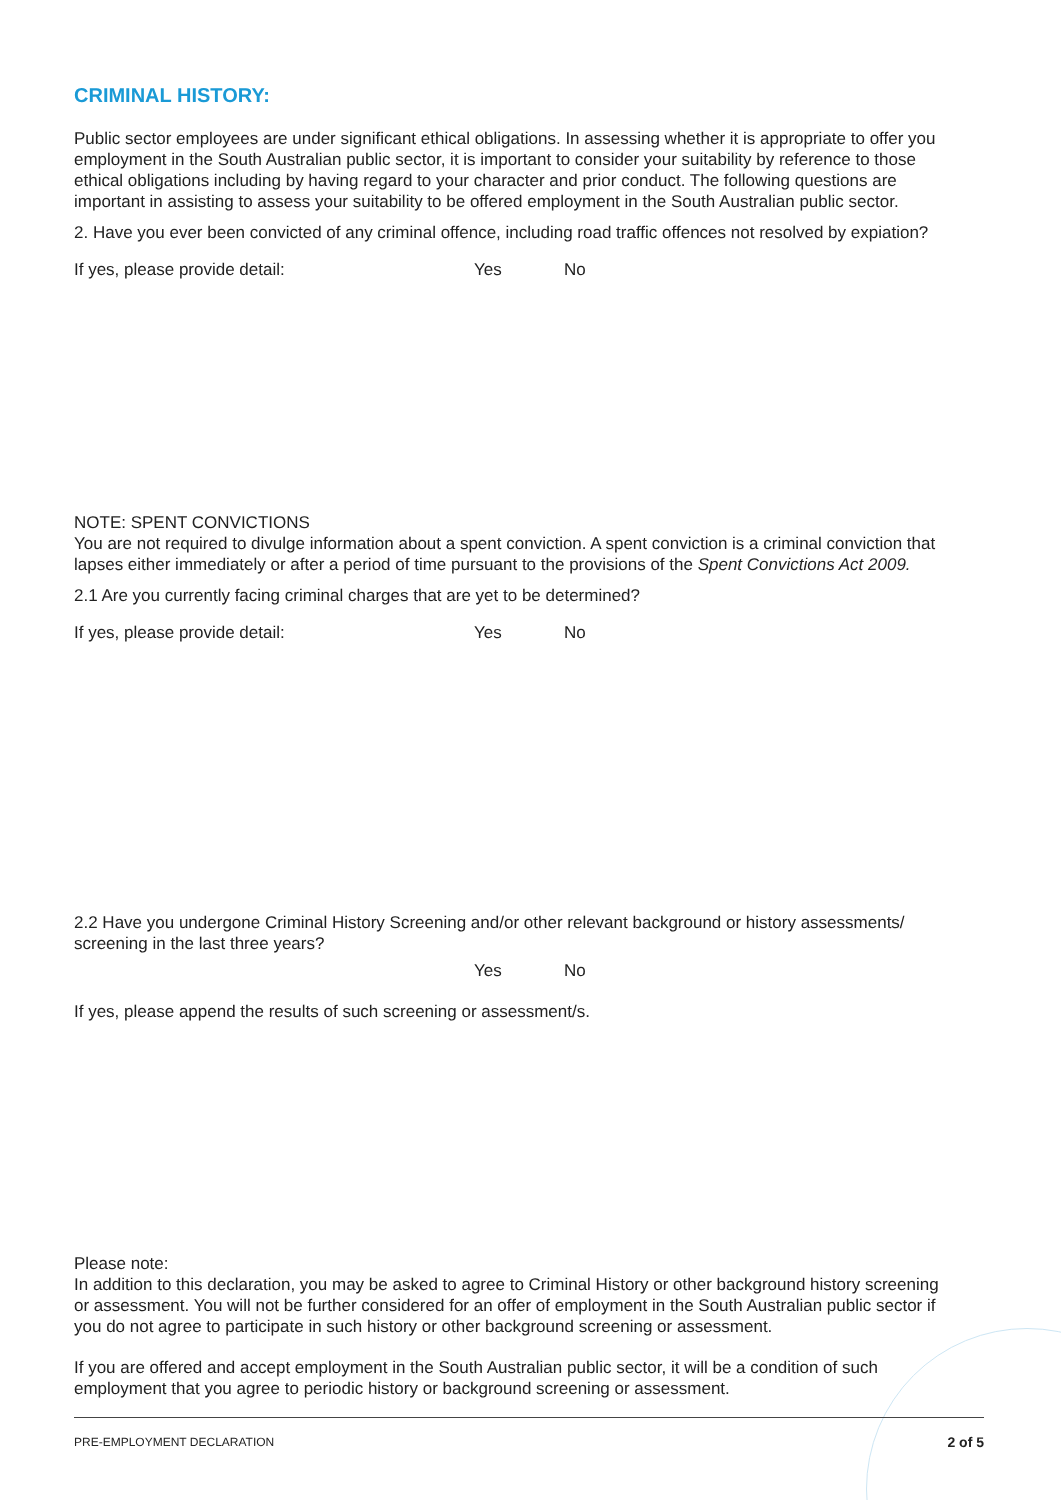CRIMINAL HISTORY:
Public sector employees are under significant ethical obligations. In assessing whether it is appropriate to offer you employment in the South Australian public sector, it is important to consider your suitability by reference to those ethical obligations including by having regard to your character and prior conduct. The following questions are important in assisting to assess your suitability to be offered employment in the South Australian public sector.
2. Have you ever been convicted of any criminal offence, including road traffic offences not resolved by expiation?
If yes, please provide detail: Yes No
NOTE: SPENT CONVICTIONS
You are not required to divulge information about a spent conviction. A spent conviction is a criminal conviction that lapses either immediately or after a period of time pursuant to the provisions of the Spent Convictions Act 2009.
2.1 Are you currently facing criminal charges that are yet to be determined?
If yes, please provide detail: Yes No
2.2 Have you undergone Criminal History Screening and/or other relevant background or history assessments/ screening in the last three years?
Yes No
If yes, please append the results of such screening or assessment/s.
Please note:
In addition to this declaration, you may be asked to agree to Criminal History or other background history screening or assessment. You will not be further considered for an offer of employment in the South Australian public sector if you do not agree to participate in such history or other background screening or assessment.
If you are offered and accept employment in the South Australian public sector, it will be a condition of such employment that you agree to periodic history or background screening or assessment.
PRE-EMPLOYMENT DECLARATION 2 of 5